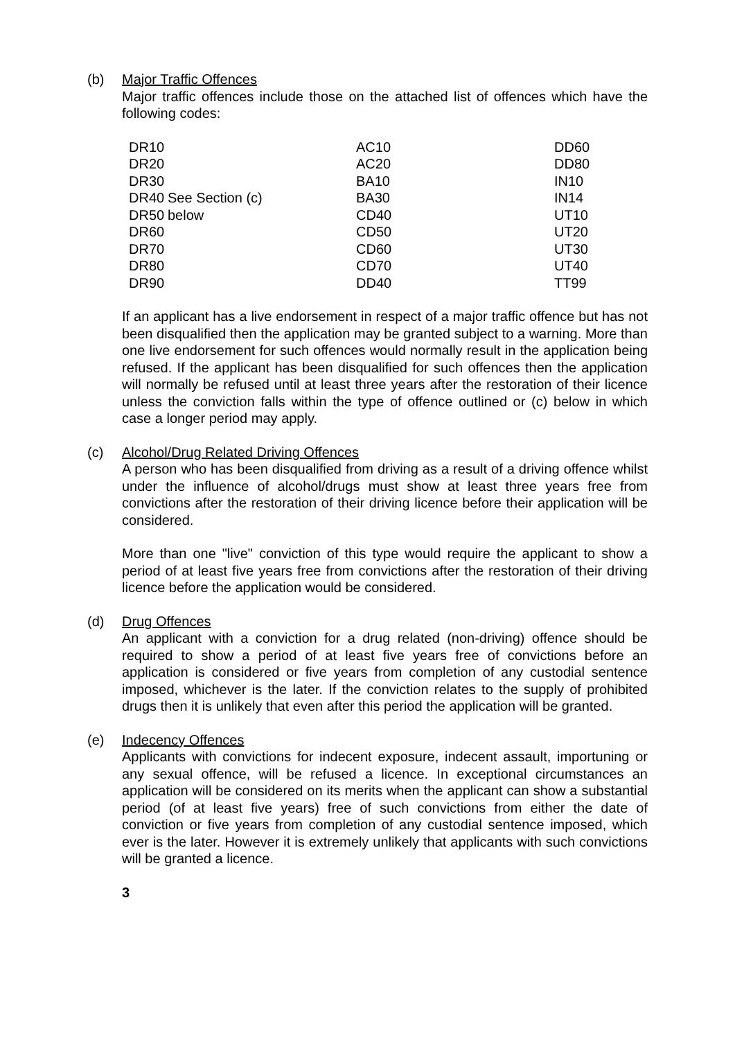(b) Major Traffic Offences
Major traffic offences include those on the attached list of offences which have the following codes:
| DR10 | | AC10 | DD60 |
| DR20 | | AC20 | DD80 |
| DR30 | | BA10 | IN10 |
| DR40 | See Section (c) | BA30 | IN14 |
| DR50 | below | CD40 | UT10 |
| DR60 | | CD50 | UT20 |
| DR70 | | CD60 | UT30 |
| DR80 | | CD70 | UT40 |
| DR90 | | DD40 | TT99 |
If an applicant has a live endorsement in respect of a major traffic offence but has not been disqualified then the application may be granted subject to a warning. More than one live endorsement for such offences would normally result in the application being refused. If the applicant has been disqualified for such offences then the application will normally be refused until at least three years after the restoration of their licence unless the conviction falls within the type of offence outlined or (c) below in which case a longer period may apply.
(c) Alcohol/Drug Related Driving Offences
A person who has been disqualified from driving as a result of a driving offence whilst under the influence of alcohol/drugs must show at least three years free from convictions after the restoration of their driving licence before their application will be considered.
More than one "live" conviction of this type would require the applicant to show a period of at least five years free from convictions after the restoration of their driving licence before the application would be considered.
(d) Drug Offences
An applicant with a conviction for a drug related (non-driving) offence should be required to show a period of at least five years free of convictions before an application is considered or five years from completion of any custodial sentence imposed, whichever is the later. If the conviction relates to the supply of prohibited drugs then it is unlikely that even after this period the application will be granted.
(e) Indecency Offences
Applicants with convictions for indecent exposure, indecent assault, importuning or any sexual offence, will be refused a licence. In exceptional circumstances an application will be considered on its merits when the applicant can show a substantial period (of at least five years) free of such convictions from either the date of conviction or five years from completion of any custodial sentence imposed, which ever is the later. However it is extremely unlikely that applicants with such convictions will be granted a licence.
3